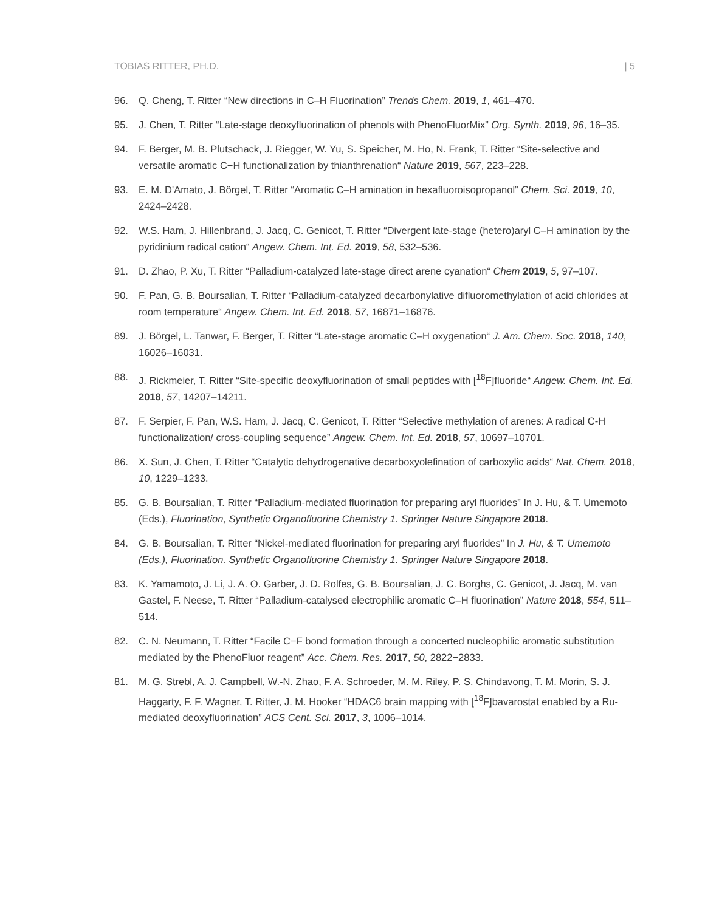TOBIAS RITTER, PH.D. | 5
96. Q. Cheng, T. Ritter “New directions in C–H Fluorination” Trends Chem. 2019, 1, 461–470.
95. J. Chen, T. Ritter “Late-stage deoxyfluorination of phenols with PhenoFluorMix” Org. Synth. 2019, 96, 16–35.
94. F. Berger, M. B. Plutschack, J. Riegger, W. Yu, S. Speicher, M. Ho, N. Frank, T. Ritter “Site-selective and versatile aromatic C−H functionalization by thianthrenation“ Nature 2019, 567, 223–228.
93. E. M. D'Amato, J. Börgel, T. Ritter “Aromatic C–H amination in hexafluoroisopropanol” Chem. Sci. 2019, 10, 2424–2428.
92. W.S. Ham, J. Hillenbrand, J. Jacq, C. Genicot, T. Ritter “Divergent late-stage (hetero)aryl C–H amination by the pyridinium radical cation“ Angew. Chem. Int. Ed. 2019, 58, 532–536.
91. D. Zhao, P. Xu, T. Ritter “Palladium-catalyzed late-stage direct arene cyanation“ Chem 2019, 5, 97–107.
90. F. Pan, G. B. Boursalian, T. Ritter “Palladium-catalyzed decarbonylative difluoromethylation of acid chlorides at room temperature“ Angew. Chem. Int. Ed. 2018, 57, 16871–16876.
89. J. Börgel, L. Tanwar, F. Berger, T. Ritter “Late-stage aromatic C–H oxygenation“ J. Am. Chem. Soc. 2018, 140, 16026–16031.
88. J. Rickmeier, T. Ritter “Site-specific deoxyfluorination of small peptides with [<sup>18</sup>F]fluoride“ Angew. Chem. Int. Ed. 2018, 57, 14207–14211.
87. F. Serpier, F. Pan, W.S. Ham, J. Jacq, C. Genicot, T. Ritter “Selective methylation of arenes: A radical C-H functionalization/ cross-coupling sequence” Angew. Chem. Int. Ed. 2018, 57, 10697–10701.
86. X. Sun, J. Chen, T. Ritter “Catalytic dehydrogenative decarboxyolefination of carboxylic acids“ Nat. Chem. 2018, 10, 1229–1233.
85. G. B. Boursalian, T. Ritter “Palladium-mediated fluorination for preparing aryl fluorides” In J. Hu, & T. Umemoto (Eds.), Fluorination, Synthetic Organofluorine Chemistry 1. Springer Nature Singapore 2018.
84. G. B. Boursalian, T. Ritter “Nickel-mediated fluorination for preparing aryl fluorides” In J. Hu, & T. Umemoto (Eds.), Fluorination. Synthetic Organofluorine Chemistry 1. Springer Nature Singapore 2018.
83. K. Yamamoto, J. Li, J. A. O. Garber, J. D. Rolfes, G. B. Boursalian, J. C. Borghs, C. Genicot, J. Jacq, M. van Gastel, F. Neese, T. Ritter “Palladium-catalysed electrophilic aromatic C–H fluorination” Nature 2018, 554, 511–514.
82. C. N. Neumann, T. Ritter “Facile C−F bond formation through a concerted nucleophilic aromatic substitution mediated by the PhenoFluor reagent” Acc. Chem. Res. 2017, 50, 2822−2833.
81. M. G. Strebl, A. J. Campbell, W.-N. Zhao, F. A. Schroeder, M. M. Riley, P. S. Chindavong, T. M. Morin, S. J. Haggarty, F. F. Wagner, T. Ritter, J. M. Hooker “HDAC6 brain mapping with [<sup>18</sup>F]bavarostat enabled by a Ru-mediated deoxyfluorination” ACS Cent. Sci. 2017, 3, 1006–1014.